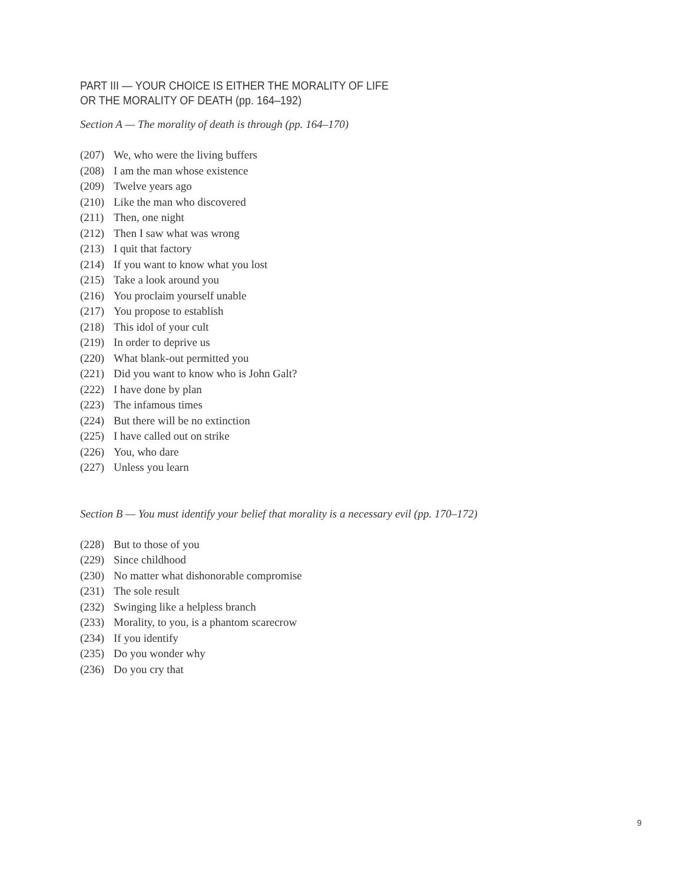PART III — YOUR CHOICE IS EITHER THE MORALITY OF LIFE
OR THE MORALITY OF DEATH (pp. 164–192)
Section A — The morality of death is through (pp. 164–170)
(207) We, who were the living buffers
(208) I am the man whose existence
(209) Twelve years ago
(210) Like the man who discovered
(211) Then, one night
(212) Then I saw what was wrong
(213) I quit that factory
(214) If you want to know what you lost
(215) Take a look around you
(216) You proclaim yourself unable
(217) You propose to establish
(218) This idol of your cult
(219) In order to deprive us
(220) What blank-out permitted you
(221) Did you want to know who is John Galt?
(222) I have done by plan
(223) The infamous times
(224) But there will be no extinction
(225) I have called out on strike
(226) You, who dare
(227) Unless you learn
Section B — You must identify your belief that morality is a necessary evil (pp. 170–172)
(228) But to those of you
(229) Since childhood
(230) No matter what dishonorable compromise
(231) The sole result
(232) Swinging like a helpless branch
(233) Morality, to you, is a phantom scarecrow
(234) If you identify
(235) Do you wonder why
(236) Do you cry that
9